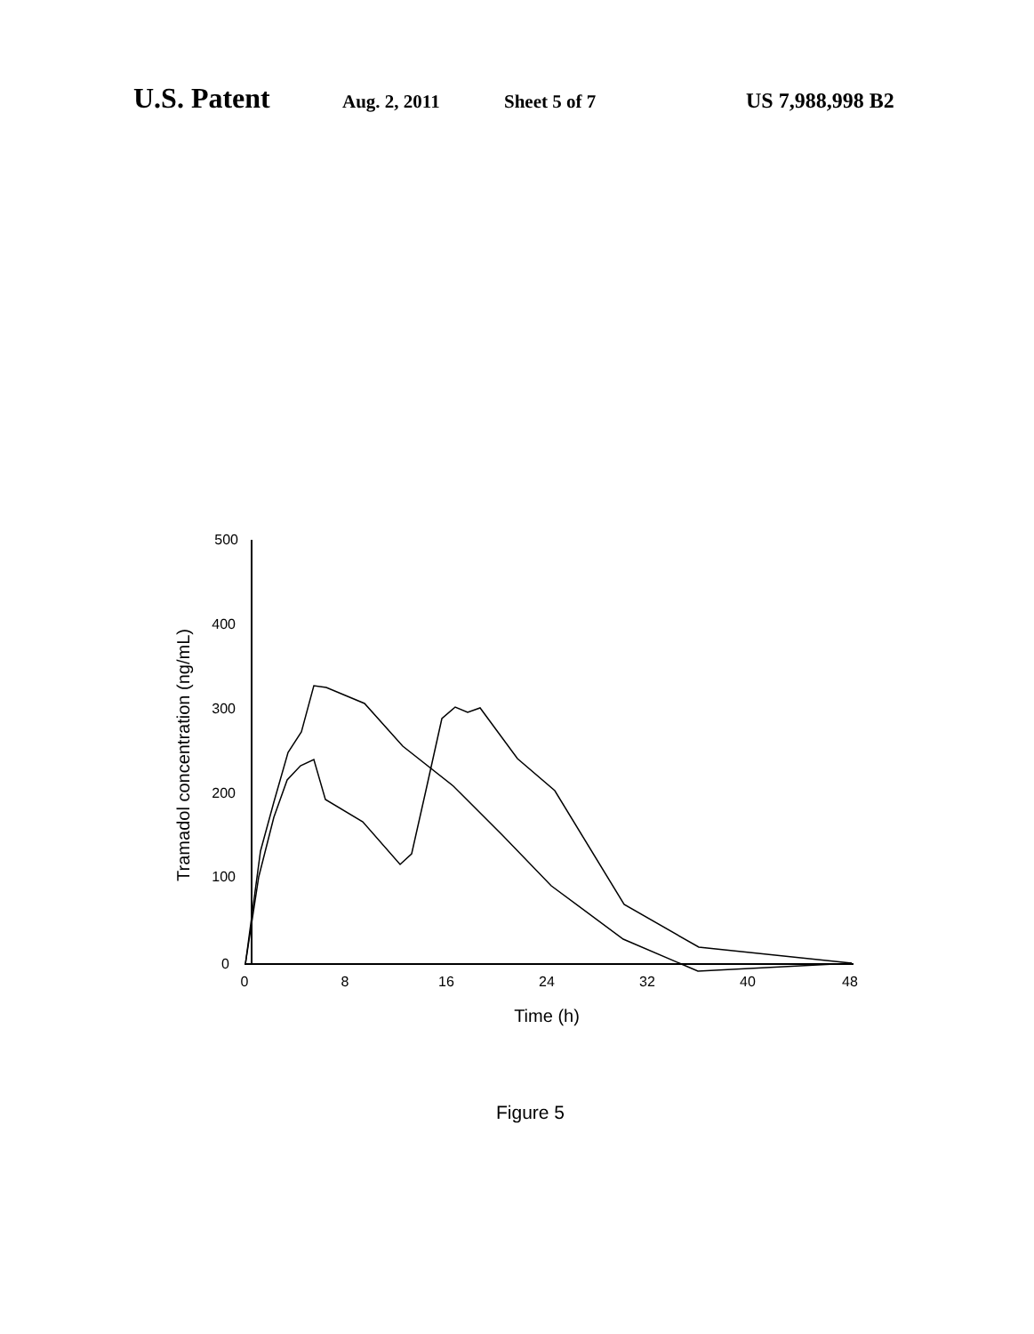U.S. Patent Aug. 2, 2011 Sheet 5 of 7 US 7,988,998 B2
500
400
300
200
100
0
0
8
16
24
32
40
48
Time (h)
Tramadol concentration (ng/mL)
Figure 5